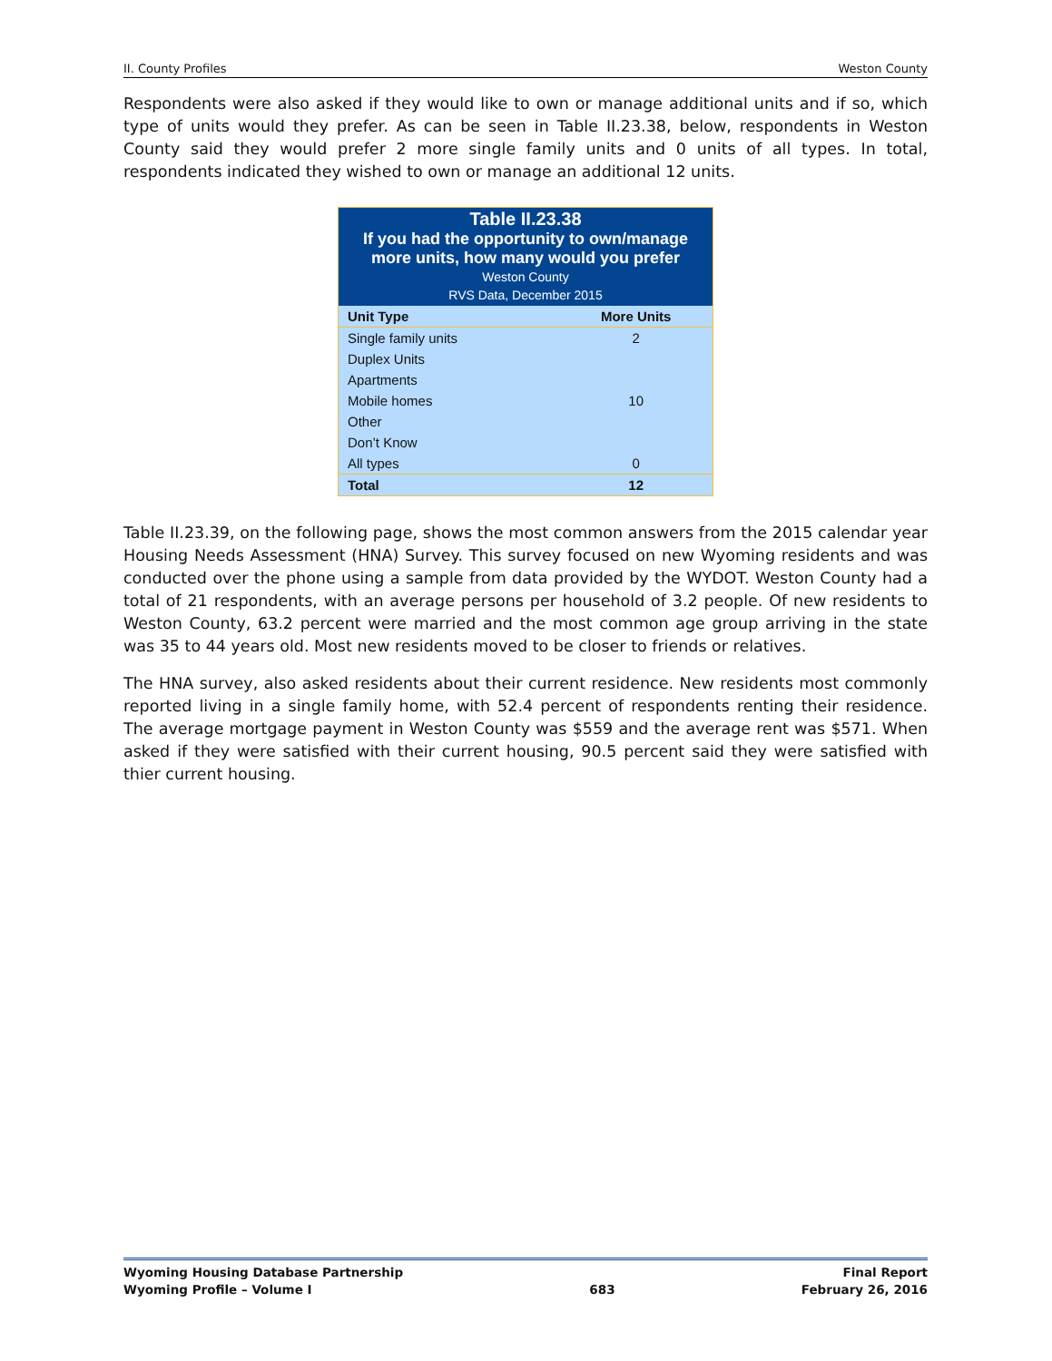II. County Profiles Weston County
Respondents were also asked if they would like to own or manage additional units and if so, which type of units would they prefer. As can be seen in Table II.23.38, below, respondents in Weston County said they would prefer 2 more single family units and 0 units of all types. In total, respondents indicated they wished to own or manage an additional 12 units.
| Table II.23.38 If you had the opportunity to own/manage more units, how many would you prefer Weston County RVS Data, December 2015 | |
| --- | --- |
| Unit Type | More Units |
| Single family units | 2 |
| Duplex Units | |
| Apartments | |
| Mobile homes | 10 |
| Other | |
| Don’t Know | |
| All types | 0 |
| Total | 12 |
Table II.23.39, on the following page, shows the most common answers from the 2015 calendar year Housing Needs Assessment (HNA) Survey. This survey focused on new Wyoming residents and was conducted over the phone using a sample from data provided by the WYDOT. Weston County had a total of 21 respondents, with an average persons per household of 3.2 people. Of new residents to Weston County, 63.2 percent were married and the most common age group arriving in the state was 35 to 44 years old. Most new residents moved to be closer to friends or relatives.
The HNA survey, also asked residents about their current residence. New residents most commonly reported living in a single family home, with 52.4 percent of respondents renting their residence. The average mortgage payment in Weston County was $559 and the average rent was $571. When asked if they were satisfied with their current housing, 90.5 percent said they were satisfied with thier current housing.
Wyoming Housing Database Partnership
Wyoming Profile – Volume I
683 Final Report
February 26, 2016